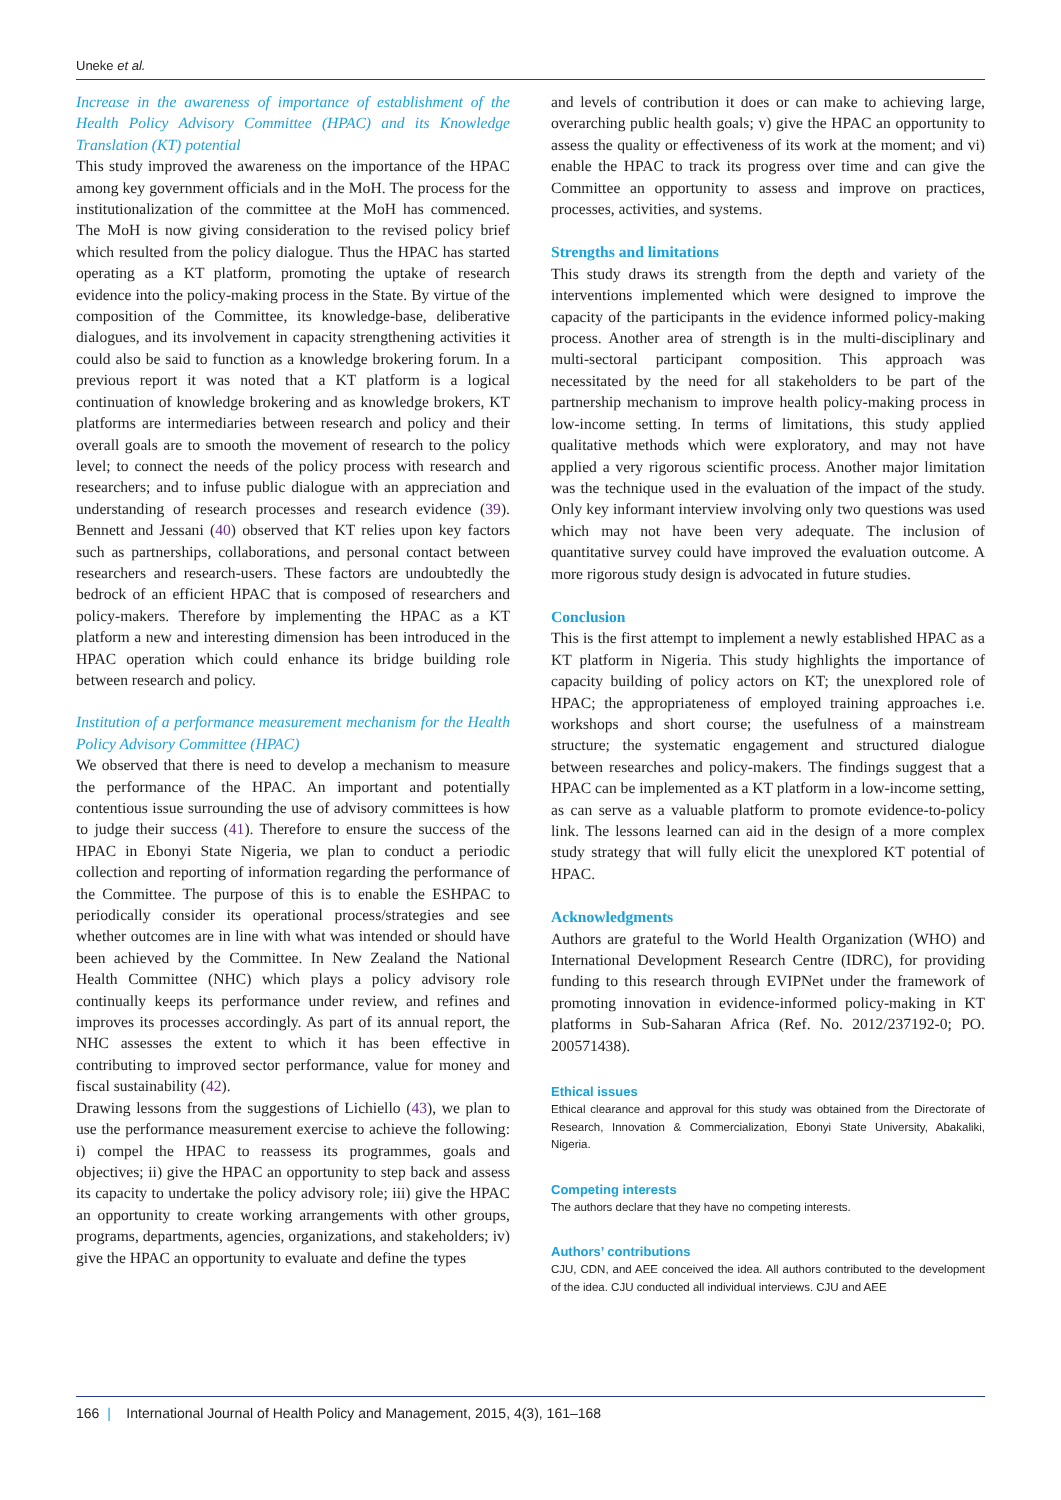Uneke et al.
Increase in the awareness of importance of establishment of the Health Policy Advisory Committee (HPAC) and its Knowledge Translation (KT) potential
This study improved the awareness on the importance of the HPAC among key government officials and in the MoH. The process for the institutionalization of the committee at the MoH has commenced. The MoH is now giving consideration to the revised policy brief which resulted from the policy dialogue. Thus the HPAC has started operating as a KT platform, promoting the uptake of research evidence into the policy-making process in the State. By virtue of the composition of the Committee, its knowledge-base, deliberative dialogues, and its involvement in capacity strengthening activities it could also be said to function as a knowledge brokering forum. In a previous report it was noted that a KT platform is a logical continuation of knowledge brokering and as knowledge brokers, KT platforms are intermediaries between research and policy and their overall goals are to smooth the movement of research to the policy level; to connect the needs of the policy process with research and researchers; and to infuse public dialogue with an appreciation and understanding of research processes and research evidence (39). Bennett and Jessani (40) observed that KT relies upon key factors such as partnerships, collaborations, and personal contact between researchers and research-users. These factors are undoubtedly the bedrock of an efficient HPAC that is composed of researchers and policy-makers. Therefore by implementing the HPAC as a KT platform a new and interesting dimension has been introduced in the HPAC operation which could enhance its bridge building role between research and policy.
Institution of a performance measurement mechanism for the Health Policy Advisory Committee (HPAC)
We observed that there is need to develop a mechanism to measure the performance of the HPAC. An important and potentially contentious issue surrounding the use of advisory committees is how to judge their success (41). Therefore to ensure the success of the HPAC in Ebonyi State Nigeria, we plan to conduct a periodic collection and reporting of information regarding the performance of the Committee. The purpose of this is to enable the ESHPAC to periodically consider its operational process/strategies and see whether outcomes are in line with what was intended or should have been achieved by the Committee. In New Zealand the National Health Committee (NHC) which plays a policy advisory role continually keeps its performance under review, and refines and improves its processes accordingly. As part of its annual report, the NHC assesses the extent to which it has been effective in contributing to improved sector performance, value for money and fiscal sustainability (42).
Drawing lessons from the suggestions of Lichiello (43), we plan to use the performance measurement exercise to achieve the following: i) compel the HPAC to reassess its programmes, goals and objectives; ii) give the HPAC an opportunity to step back and assess its capacity to undertake the policy advisory role; iii) give the HPAC an opportunity to create working arrangements with other groups, programs, departments, agencies, organizations, and stakeholders; iv) give the HPAC an opportunity to evaluate and define the types
and levels of contribution it does or can make to achieving large, overarching public health goals; v) give the HPAC an opportunity to assess the quality or effectiveness of its work at the moment; and vi) enable the HPAC to track its progress over time and can give the Committee an opportunity to assess and improve on practices, processes, activities, and systems.
Strengths and limitations
This study draws its strength from the depth and variety of the interventions implemented which were designed to improve the capacity of the participants in the evidence informed policy-making process. Another area of strength is in the multi-disciplinary and multi-sectoral participant composition. This approach was necessitated by the need for all stakeholders to be part of the partnership mechanism to improve health policy-making process in low-income setting. In terms of limitations, this study applied qualitative methods which were exploratory, and may not have applied a very rigorous scientific process. Another major limitation was the technique used in the evaluation of the impact of the study. Only key informant interview involving only two questions was used which may not have been very adequate. The inclusion of quantitative survey could have improved the evaluation outcome. A more rigorous study design is advocated in future studies.
Conclusion
This is the first attempt to implement a newly established HPAC as a KT platform in Nigeria. This study highlights the importance of capacity building of policy actors on KT; the unexplored role of HPAC; the appropriateness of employed training approaches i.e. workshops and short course; the usefulness of a mainstream structure; the systematic engagement and structured dialogue between researches and policy-makers. The findings suggest that a HPAC can be implemented as a KT platform in a low-income setting, as can serve as a valuable platform to promote evidence-to-policy link. The lessons learned can aid in the design of a more complex study strategy that will fully elicit the unexplored KT potential of HPAC.
Acknowledgments
Authors are grateful to the World Health Organization (WHO) and International Development Research Centre (IDRC), for providing funding to this research through EVIPNet under the framework of promoting innovation in evidence-informed policy-making in KT platforms in Sub-Saharan Africa (Ref. No. 2012/237192-0; PO. 200571438).
Ethical issues
Ethical clearance and approval for this study was obtained from the Directorate of Research, Innovation & Commercialization, Ebonyi State University, Abakaliki, Nigeria.
Competing interests
The authors declare that they have no competing interests.
Authors’ contributions
CJU, CDN, and AEE conceived the idea. All authors contributed to the development of the idea. CJU conducted all individual interviews. CJU and AEE
166 | International Journal of Health Policy and Management, 2015, 4(3), 161–168